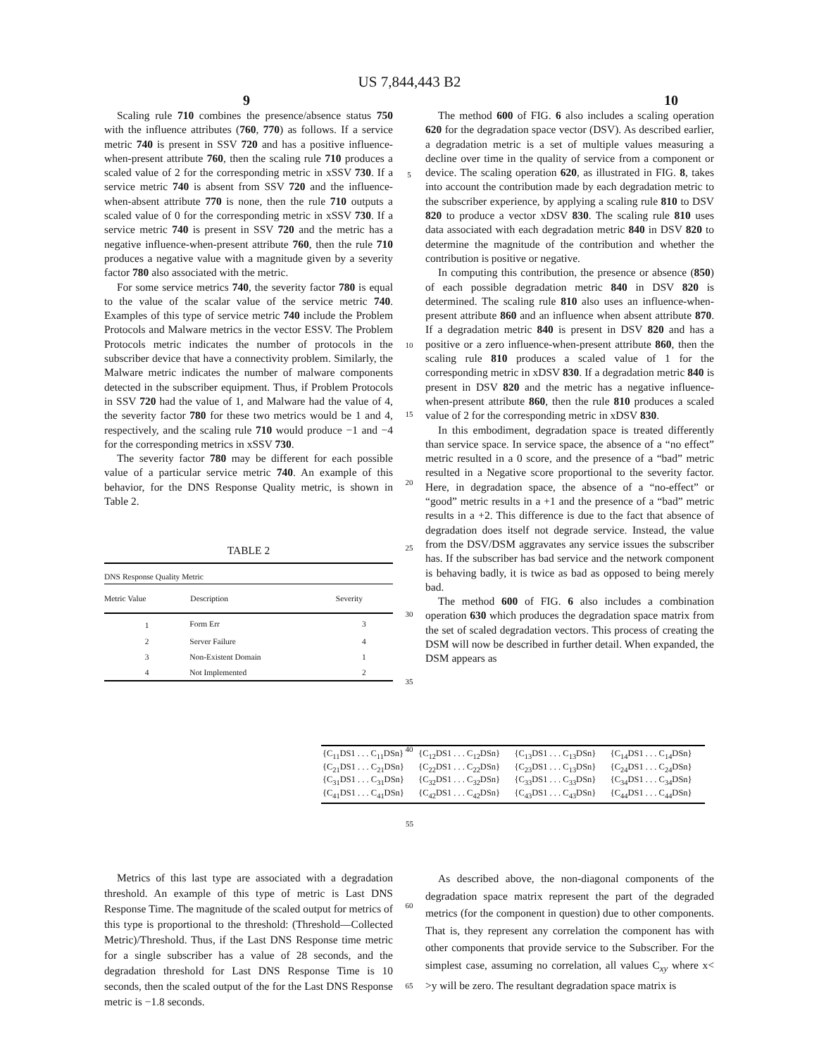US 7,844,443 B2
9 10
Scaling rule 710 combines the presence/absence status 750 with the influence attributes (760, 770) as follows. If a service metric 740 is present in SSV 720 and has a positive influence-when-present attribute 760, then the scaling rule 710 produces a scaled value of 2 for the corresponding metric in xSSV 730. If a service metric 740 is absent from SSV 720 and the influence-when-absent attribute 770 is none, then the rule 710 outputs a scaled value of 0 for the corresponding metric in xSSV 730. If a service metric 740 is present in SSV 720 and the metric has a negative influence-when-present attribute 760, then the rule 710 produces a negative value with a magnitude given by a severity factor 780 also associated with the metric.
For some service metrics 740, the severity factor 780 is equal to the value of the scalar value of the service metric 740. Examples of this type of service metric 740 include the Problem Protocols and Malware metrics in the vector ESSV. The Problem Protocols metric indicates the number of protocols in the subscriber device that have a connectivity problem. Similarly, the Malware metric indicates the number of malware components detected in the subscriber equipment. Thus, if Problem Protocols in SSV 720 had the value of 1, and Malware had the value of 4, the severity factor 780 for these two metrics would be 1 and 4, respectively, and the scaling rule 710 would produce −1 and −4 for the corresponding metrics in xSSV 730.
The severity factor 780 may be different for each possible value of a particular service metric 740. An example of this behavior, for the DNS Response Quality metric, is shown in Table 2.
TABLE 2
| DNS Response Quality Metric | | |
| --- | --- | --- |
| Metric Value | Description | Severity |
| 1 | Form Err | 3 |
| 2 | Server Failure | 4 |
| 3 | Non-Existent Domain | 1 |
| 4 | Not Implemented | 2 |
5
10
15
20
25
30
35
40
The method 600 of FIG. 6 also includes a scaling operation 620 for the degradation space vector (DSV). As described earlier, a degradation metric is a set of multiple values measuring a decline over time in the quality of service from a component or device. The scaling operation 620, as illustrated in FIG. 8, takes into account the contribution made by each degradation metric to the subscriber experience, by applying a scaling rule 810 to DSV 820 to produce a vector xDSV 830. The scaling rule 810 uses data associated with each degradation metric 840 in DSV 820 to determine the magnitude of the contribution and whether the contribution is positive or negative.
In computing this contribution, the presence or absence (850) of each possible degradation metric 840 in DSV 820 is determined. The scaling rule 810 also uses an influence-when-present attribute 860 and an influence when absent attribute 870. If a degradation metric 840 is present in DSV 820 and has a positive or a zero influence-when-present attribute 860, then the scaling rule 810 produces a scaled value of 1 for the corresponding metric in xDSV 830. If a degradation metric 840 is present in DSV 820 and the metric has a negative influence-when-present attribute 860, then the rule 810 produces a scaled value of 2 for the corresponding metric in xDSV 830.
In this embodiment, degradation space is treated differently than service space. In service space, the absence of a “no effect” metric resulted in a 0 score, and the presence of a “bad” metric resulted in a Negative score proportional to the severity factor. Here, in degradation space, the absence of a “no-effect” or “good” metric results in a +1 and the presence of a “bad” metric results in a +2. This difference is due to the fact that absence of degradation does itself not degrade service. Instead, the value from the DSV/DSM aggravates any service issues the subscriber has. If the subscriber has bad service and the network component is behaving badly, it is twice as bad as opposed to being merely bad.
The method 600 of FIG. 6 also includes a combination operation 630 which produces the degradation space matrix from the set of scaled degradation vectors. This process of creating the DSM will now be described in further detail. When expanded, the DSM appears as
| {C<sub>11</sub>DS1 . . . C<sub>11</sub>DSn} | {C<sub>12</sub>DS1 . . . C<sub>12</sub>DSn} | {C<sub>13</sub>DS1 . . . C<sub>13</sub>DSn} | {C<sub>14</sub>DS1 . . . C<sub>14</sub>DSn} |
| {C<sub>21</sub>DS1 . . . C<sub>21</sub>DSn} | {C<sub>22</sub>DS1 . . . C<sub>22</sub>DSn} | {C<sub>23</sub>DS1 . . . C<sub>13</sub>DSn} | {C<sub>24</sub>DS1 . . . C<sub>24</sub>DSn} |
| {C<sub>31</sub>DS1 . . . C<sub>31</sub>DSn} | {C<sub>32</sub>DS1 . . . C<sub>32</sub>DSn} | {C<sub>33</sub>DS1 . . . C<sub>33</sub>DSn} | {C<sub>34</sub>DS1 . . . C<sub>34</sub>DSn} |
| {C<sub>41</sub>DS1 . . . C<sub>41</sub>DSn} | {C<sub>42</sub>DS1 . . . C<sub>42</sub>DSn} | {C<sub>43</sub>DS1 . . . C<sub>43</sub>DSn} | {C<sub>44</sub>DS1 . . . C<sub>44</sub>DSn} |
55
Metrics of this last type are associated with a degradation threshold. An example of this type of metric is Last DNS Response Time. The magnitude of the scaled output for metrics of this type is proportional to the threshold: (Threshold—Collected Metric)/Threshold. Thus, if the Last DNS Response time metric for a single subscriber has a value of 28 seconds, and the degradation threshold for Last DNS Response Time is 10 seconds, then the scaled output of the for the Last DNS Response metric is −1.8 seconds.
60
65
As described above, the non-diagonal components of the degradation space matrix represent the part of the degraded metrics (for the component in question) due to other components. That is, they represent any correlation the component has with other components that provide service to the Subscriber. For the simplest case, assuming no correlation, all values C<sub>xy</sub> where x< >y will be zero. The resultant degradation space matrix is